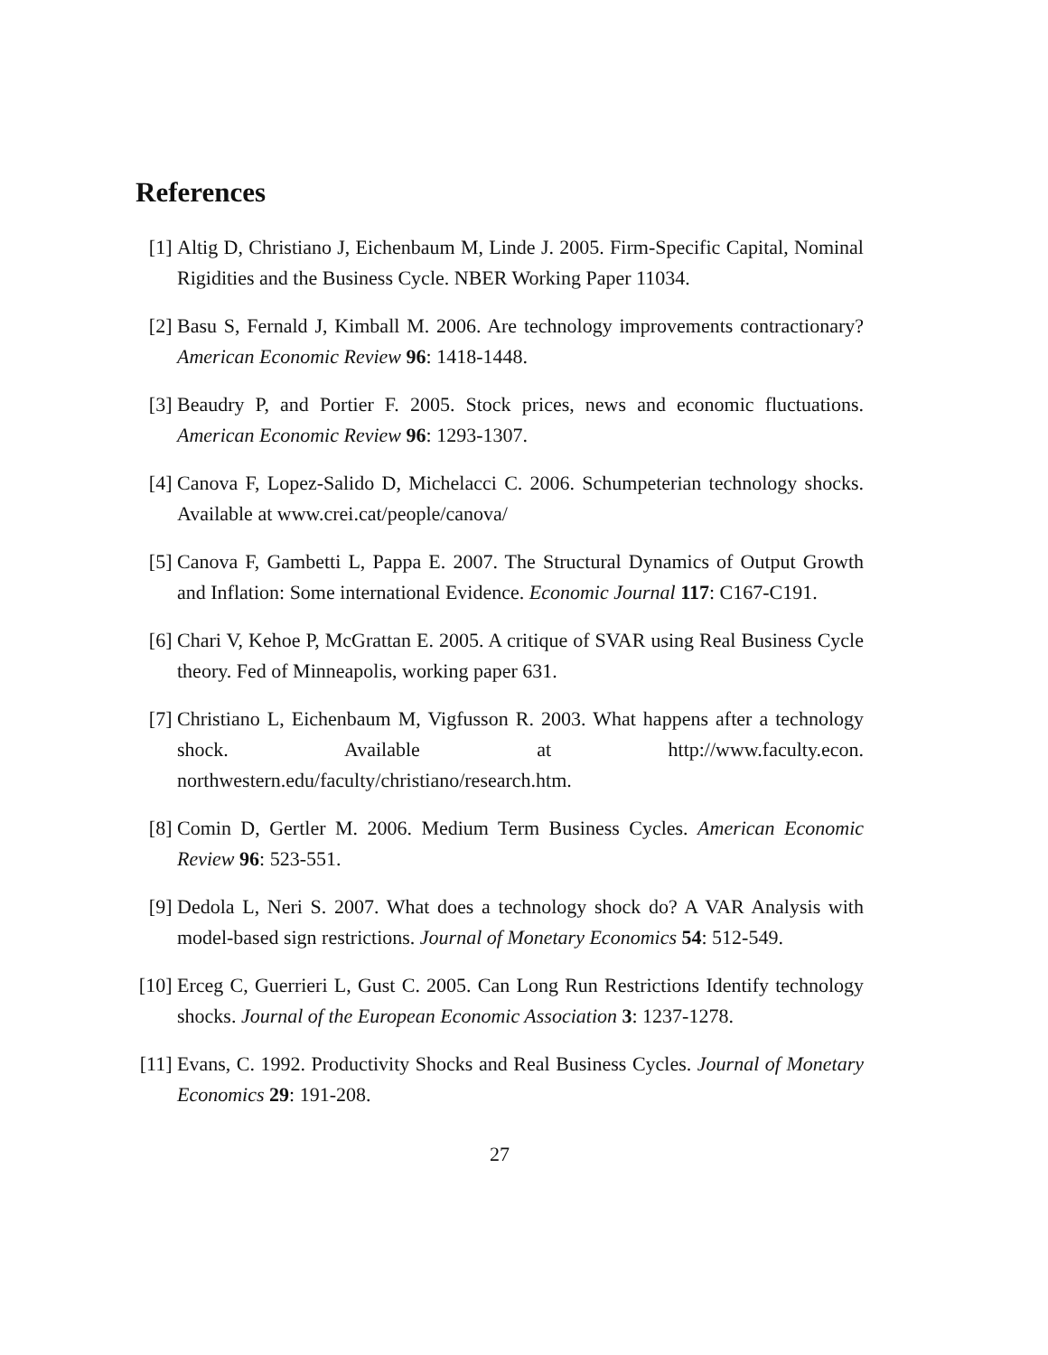References
[1] Altig D, Christiano J, Eichenbaum M, Linde J. 2005. Firm-Specific Capital, Nominal Rigidities and the Business Cycle. NBER Working Paper 11034.
[2] Basu S, Fernald J, Kimball M. 2006. Are technology improvements contractionary? American Economic Review 96: 1418-1448.
[3] Beaudry P, and Portier F. 2005. Stock prices, news and economic fluctuations. American Economic Review 96: 1293-1307.
[4] Canova F, Lopez-Salido D, Michelacci C. 2006. Schumpeterian technology shocks. Available at www.crei.cat/people/canova/
[5] Canova F, Gambetti L, Pappa E. 2007. The Structural Dynamics of Output Growth and Inflation: Some international Evidence. Economic Journal 117: C167-C191.
[6] Chari V, Kehoe P, McGrattan E. 2005. A critique of SVAR using Real Business Cycle theory. Fed of Minneapolis, working paper 631.
[7] Christiano L, Eichenbaum M, Vigfusson R. 2003. What happens after a technology shock. Available at http://www.faculty.econ. northwestern.edu/faculty/christiano/research.htm.
[8] Comin D, Gertler M. 2006. Medium Term Business Cycles. American Economic Review 96: 523-551.
[9] Dedola L, Neri S. 2007. What does a technology shock do? A VAR Analysis with model-based sign restrictions. Journal of Monetary Economics 54: 512-549.
[10]
Erceg C, Guerrieri L, Gust C. 2005. Can Long Run Restrictions Identify technology shocks. Journal of the European Economic Association 3: 1237-1278.
[11]
Evans, C. 1992. Productivity Shocks and Real Business Cycles. Journal of Monetary Economics 29: 191-208.
27